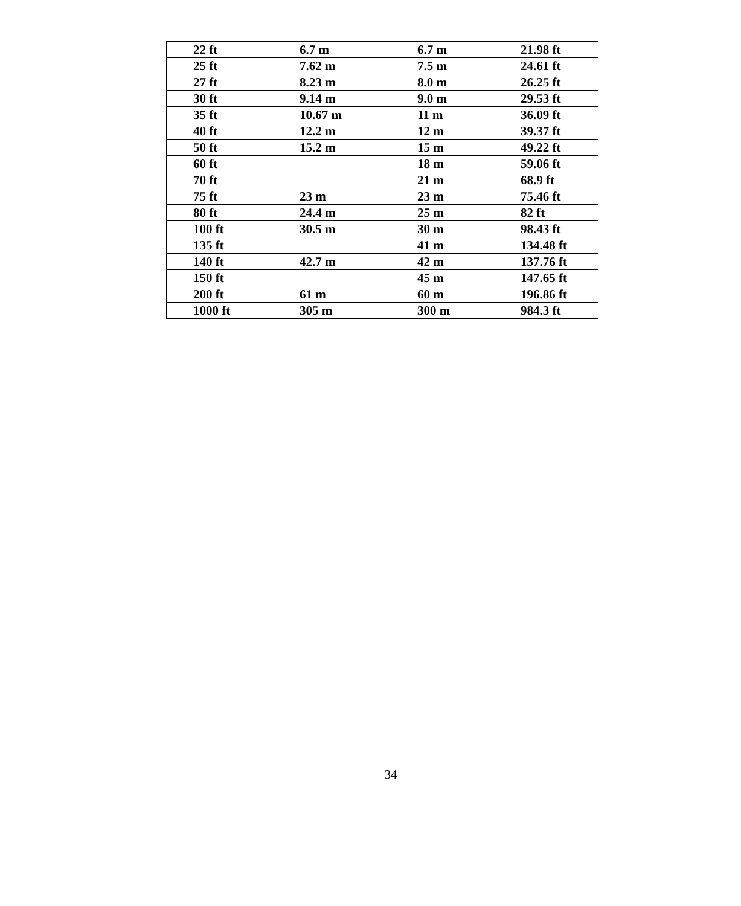| 22 ft | 6.7 m | 6.7 m | 21.98 ft |
| 25 ft | 7.62 m | 7.5 m | 24.61 ft |
| 27 ft | 8.23 m | 8.0 m | 26.25 ft |
| 30 ft | 9.14 m | 9.0 m | 29.53 ft |
| 35 ft | 10.67 m | 11 m | 36.09 ft |
| 40 ft | 12.2 m | 12 m | 39.37 ft |
| 50 ft | 15.2 m | 15 m | 49.22 ft |
| 60 ft | | 18 m | 59.06 ft |
| 70 ft | | 21 m | 68.9 ft |
| 75 ft | 23 m | 23 m | 75.46 ft |
| 80 ft | 24.4 m | 25 m | 82 ft |
| 100 ft | 30.5 m | 30 m | 98.43 ft |
| 135 ft | | 41 m | 134.48 ft |
| 140 ft | 42.7 m | 42 m | 137.76 ft |
| 150 ft | | 45 m | 147.65 ft |
| 200 ft | 61 m | 60 m | 196.86 ft |
| 1000 ft | 305 m | 300 m | 984.3 ft |
34